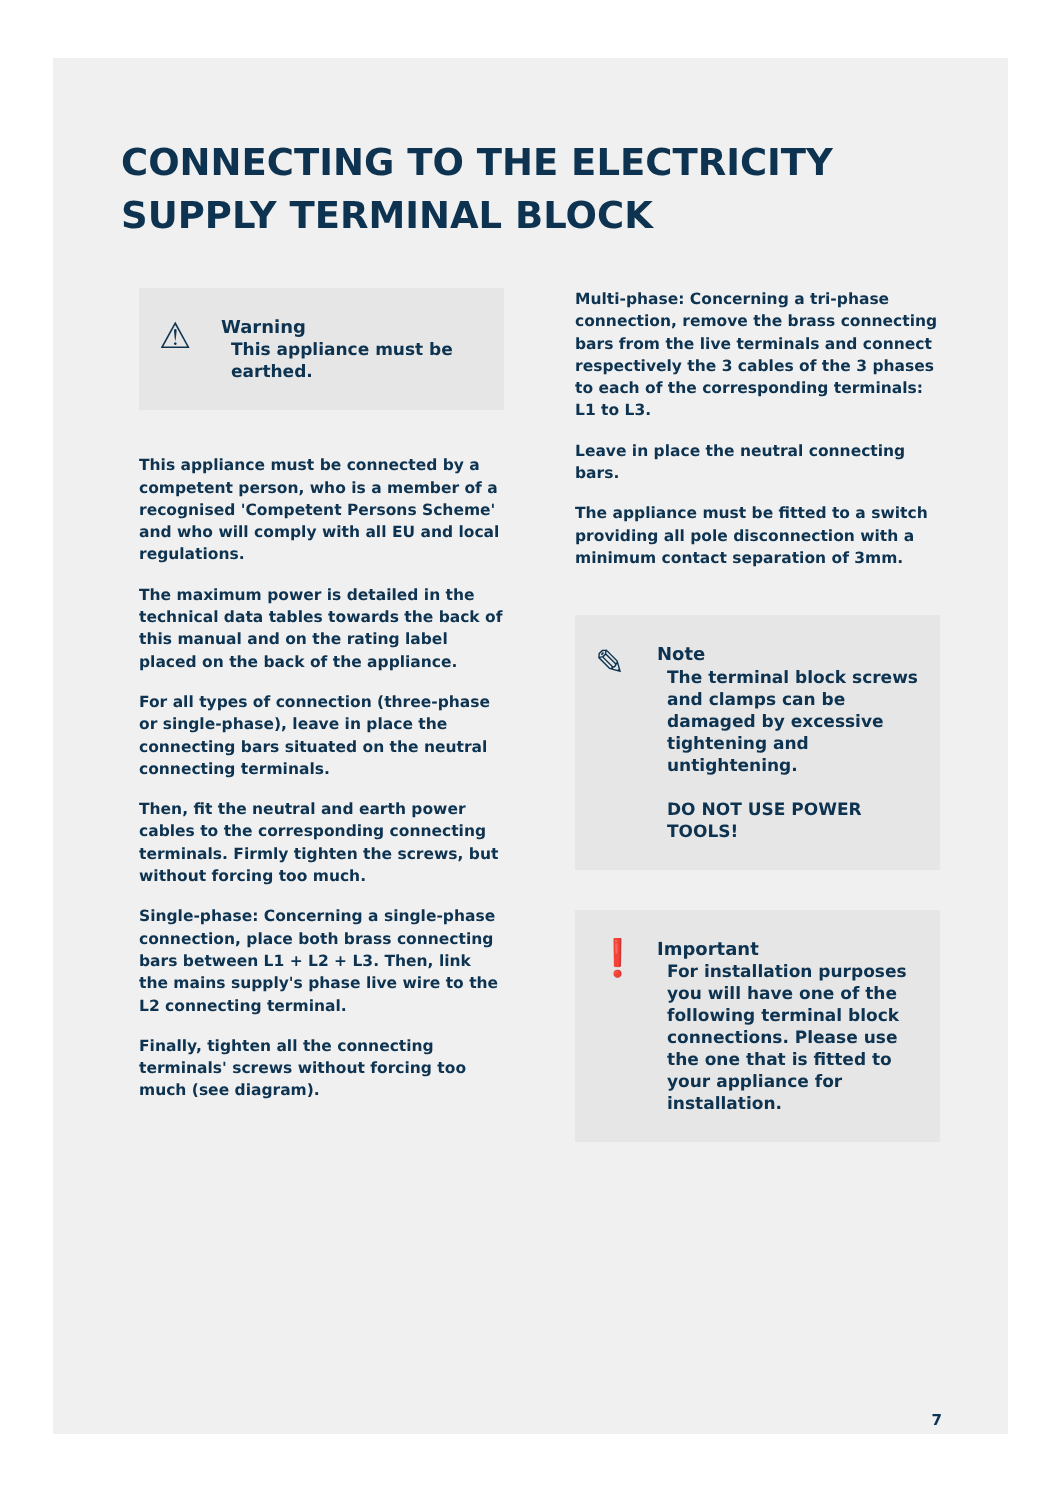CONNECTING TO THE ELECTRICITY
SUPPLY TERMINAL BLOCK
⚠
Warning
This appliance must be earthed.
This appliance must be connected by a competent person, who is a member of a recognised 'Competent Persons Scheme' and who will comply with all EU and local regulations.
The maximum power is detailed in the technical data tables towards the back of this manual and on the rating label placed on the back of the appliance.
For all types of connection (three-phase or single-phase), leave in place the connecting bars situated on the neutral connecting terminals.
Then, fit the neutral and earth power cables to the corresponding connecting terminals. Firmly tighten the screws, but without forcing too much.
Single-phase: Concerning a single-phase connection, place both brass connecting bars between L1 + L2 + L3. Then, link the mains supply's phase live wire to the L2 connecting terminal.
Finally, tighten all the connecting terminals' screws without forcing too much (see diagram).
Multi-phase: Concerning a tri-phase connection, remove the brass connecting bars from the live terminals and connect respectively the 3 cables of the 3 phases to each of the corresponding terminals: L1 to L3.
Leave in place the neutral connecting bars.
The appliance must be fitted to a switch providing all pole disconnection with a minimum contact separation of 3mm.
✎
Note
The terminal block screws and clamps can be damaged by excessive tightening and untightening.
DO NOT USE POWER TOOLS!
❗
Important
For installation purposes you will have one of the following terminal block connections. Please use the one that is fitted to your appliance for installation.
7